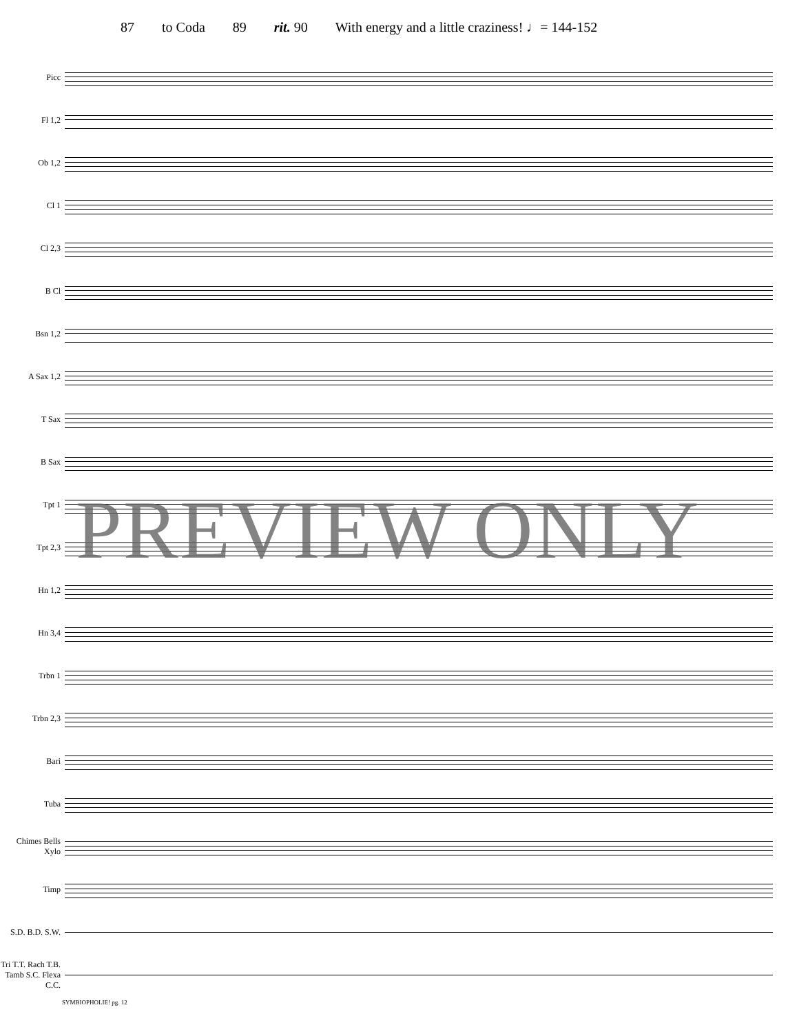87 to Coda 89 rit. 90 With energy and a little craziness! ♩= 144-152
Picc
Fl 1,2
Ob 1,2
Cl 1
Cl 2,3
B Cl
Bsn 1,2
A Sax 1,2
T Sax
B Sax
Tpt 1
Tpt 2,3
Hn 1,2
Hn 3,4
Trbn 1
Trbn 2,3
Bari
Tuba
Chimes Bells Xylo
Timp
S.D. B.D. S.W.
Tri T.T. Rach T.B. Tamb S.C. Flexa C.C.
SYMBIOPHOLIE! pg. 12
PREVIEW ONLY